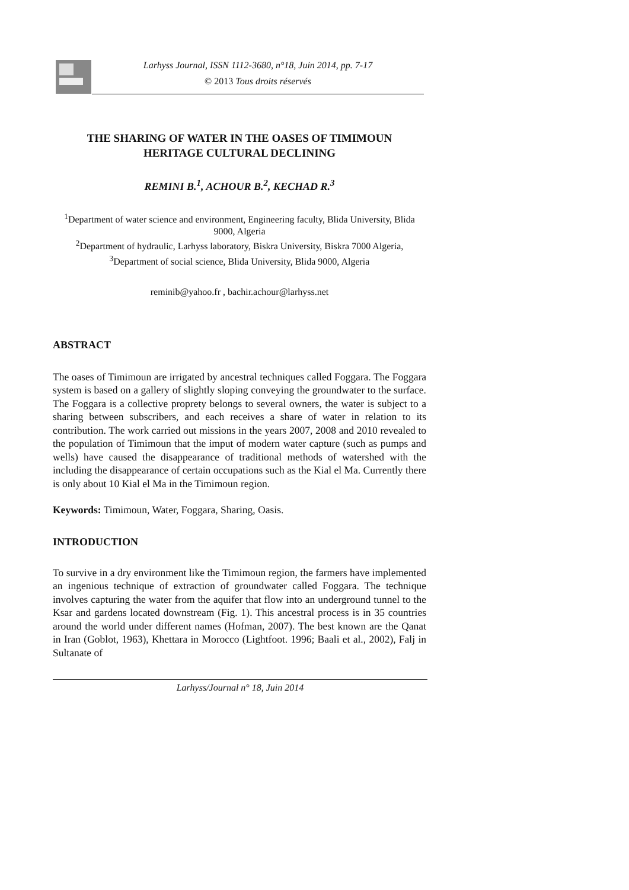Larhyss Journal, ISSN 1112-3680, n°18, Juin 2014, pp. 7-17
© 2013 Tous droits réservés
THE SHARING OF WATER IN THE OASES OF TIMIMOUN
HERITAGE CULTURAL DECLINING
REMINI B.<sup>1</sup>, ACHOUR B.<sup>2</sup>, KECHAD R.<sup>3</sup>
<sup>1</sup> Department of water science and environment, Engineering faculty, Blida University, Blida 9000, Algeria
<sup>2</sup> Department of hydraulic, Larhyss laboratory, Biskra University, Biskra 7000 Algeria,
<sup>3</sup> Department of social science, Blida University, Blida 9000, Algeria
reminib@yahoo.fr , bachir.achour@larhyss.net
ABSTRACT
The oases of Timimoun are irrigated by ancestral techniques called Foggara. The Foggara system is based on a gallery of slightly sloping conveying the groundwater to the surface. The Foggara is a collective proprety belongs to several owners, the water is subject to a sharing between subscribers, and each receives a share of water in relation to its contribution. The work carried out missions in the years 2007, 2008 and 2010 revealed to the population of Timimoun that the imput of modern water capture (such as pumps and wells) have caused the disappearance of traditional methods of watershed with the including the disappearance of certain occupations such as the Kial el Ma. Currently there is only about 10 Kial el Ma in the Timimoun region.
Keywords: Timimoun, Water, Foggara, Sharing, Oasis.
INTRODUCTION
To survive in a dry environment like the Timimoun region, the farmers have implemented an ingenious technique of extraction of groundwater called Foggara. The technique involves capturing the water from the aquifer that flow into an underground tunnel to the Ksar and gardens located downstream (Fig. 1). This ancestral process is in 35 countries around the world under different names (Hofman, 2007). The best known are the Qanat in Iran (Goblot, 1963), Khettara in Morocco (Lightfoot. 1996; Baali et al., 2002), Falj in Sultanate of
Larhyss/Journal n° 18, Juin 2014